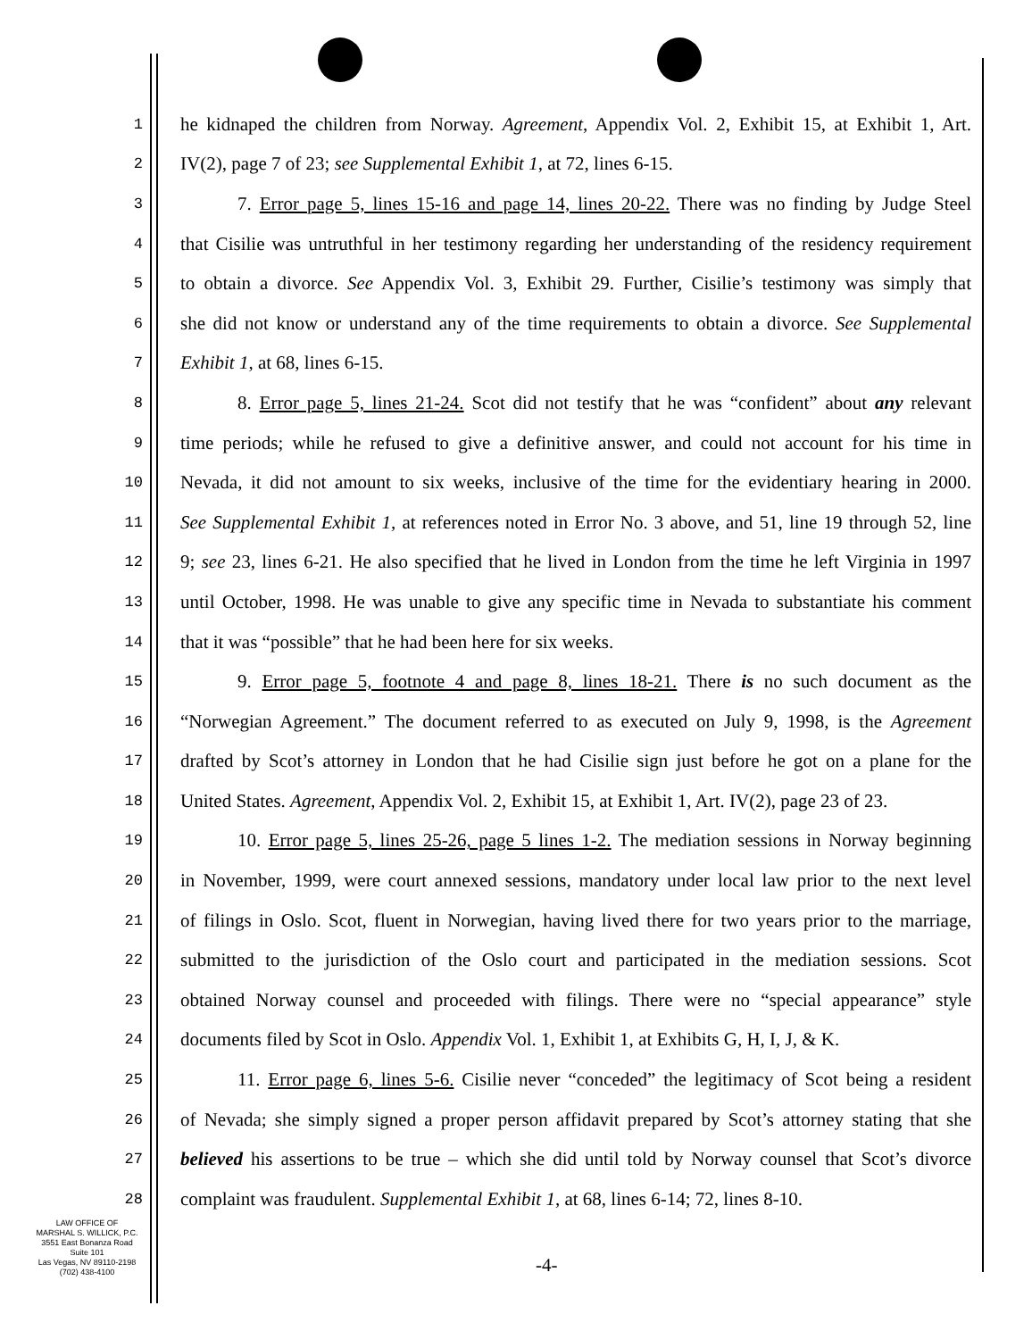1 he kidnaped the children from Norway. Agreement, Appendix Vol. 2, Exhibit 15, at Exhibit 1, Art.
2 IV(2), page 7 of 23; see Supplemental Exhibit 1, at 72, lines 6-15.
3 7. Error page 5, lines 15-16 and page 14, lines 20-22. There was no finding by Judge Steel
4 that Cisilie was untruthful in her testimony regarding her understanding of the residency requirement
5 to obtain a divorce. See Appendix Vol. 3, Exhibit 29. Further, Cisilie’s testimony was simply that
6 she did not know or understand any of the time requirements to obtain a divorce. See Supplemental
7 Exhibit 1, at 68, lines 6-15.
8 8. Error page 5, lines 21-24. Scot did not testify that he was “confident” about any relevant
9 time periods; while he refused to give a definitive answer, and could not account for his time in
10 Nevada, it did not amount to six weeks, inclusive of the time for the evidentiary hearing in 2000.
11 See Supplemental Exhibit 1, at references noted in Error No. 3 above, and 51, line 19 through 52, line
12 9; see 23, lines 6-21. He also specified that he lived in London from the time he left Virginia in 1997
13 until October, 1998. He was unable to give any specific time in Nevada to substantiate his comment
14 that it was “possible” that he had been here for six weeks.
15 9. Error page 5, footnote 4 and page 8, lines 18-21. There is no such document as the
16 “Norwegian Agreement.” The document referred to as executed on July 9, 1998, is the Agreement
17 drafted by Scot’s attorney in London that he had Cisilie sign just before he got on a plane for the
18 United States. Agreement, Appendix Vol. 2, Exhibit 15, at Exhibit 1, Art. IV(2), page 23 of 23.
19 10. Error page 5, lines 25-26, page 5 lines 1-2. The mediation sessions in Norway beginning
20 in November, 1999, were court annexed sessions, mandatory under local law prior to the next level
21 of filings in Oslo. Scot, fluent in Norwegian, having lived there for two years prior to the marriage,
22 submitted to the jurisdiction of the Oslo court and participated in the mediation sessions. Scot
23 obtained Norway counsel and proceeded with filings. There were no “special appearance” style
24 documents filed by Scot in Oslo. Appendix Vol. 1, Exhibit 1, at Exhibits G, H, I, J, & K.
25 11. Error page 6, lines 5-6. Cisilie never “conceded” the legitimacy of Scot being a resident
26 of Nevada; she simply signed a proper person affidavit prepared by Scot’s attorney stating that she
27 believed his assertions to be true – which she did until told by Norway counsel that Scot’s divorce
28 complaint was fraudulent. Supplemental Exhibit 1, at 68, lines 6-14; 72, lines 8-10.
LAW OFFICE OF
MARSHAL S. WILLICK, P.C.
3551 East Bonanza Road
Suite 101
Las Vegas, NV 89110-2198
(702) 438-4100
-4-